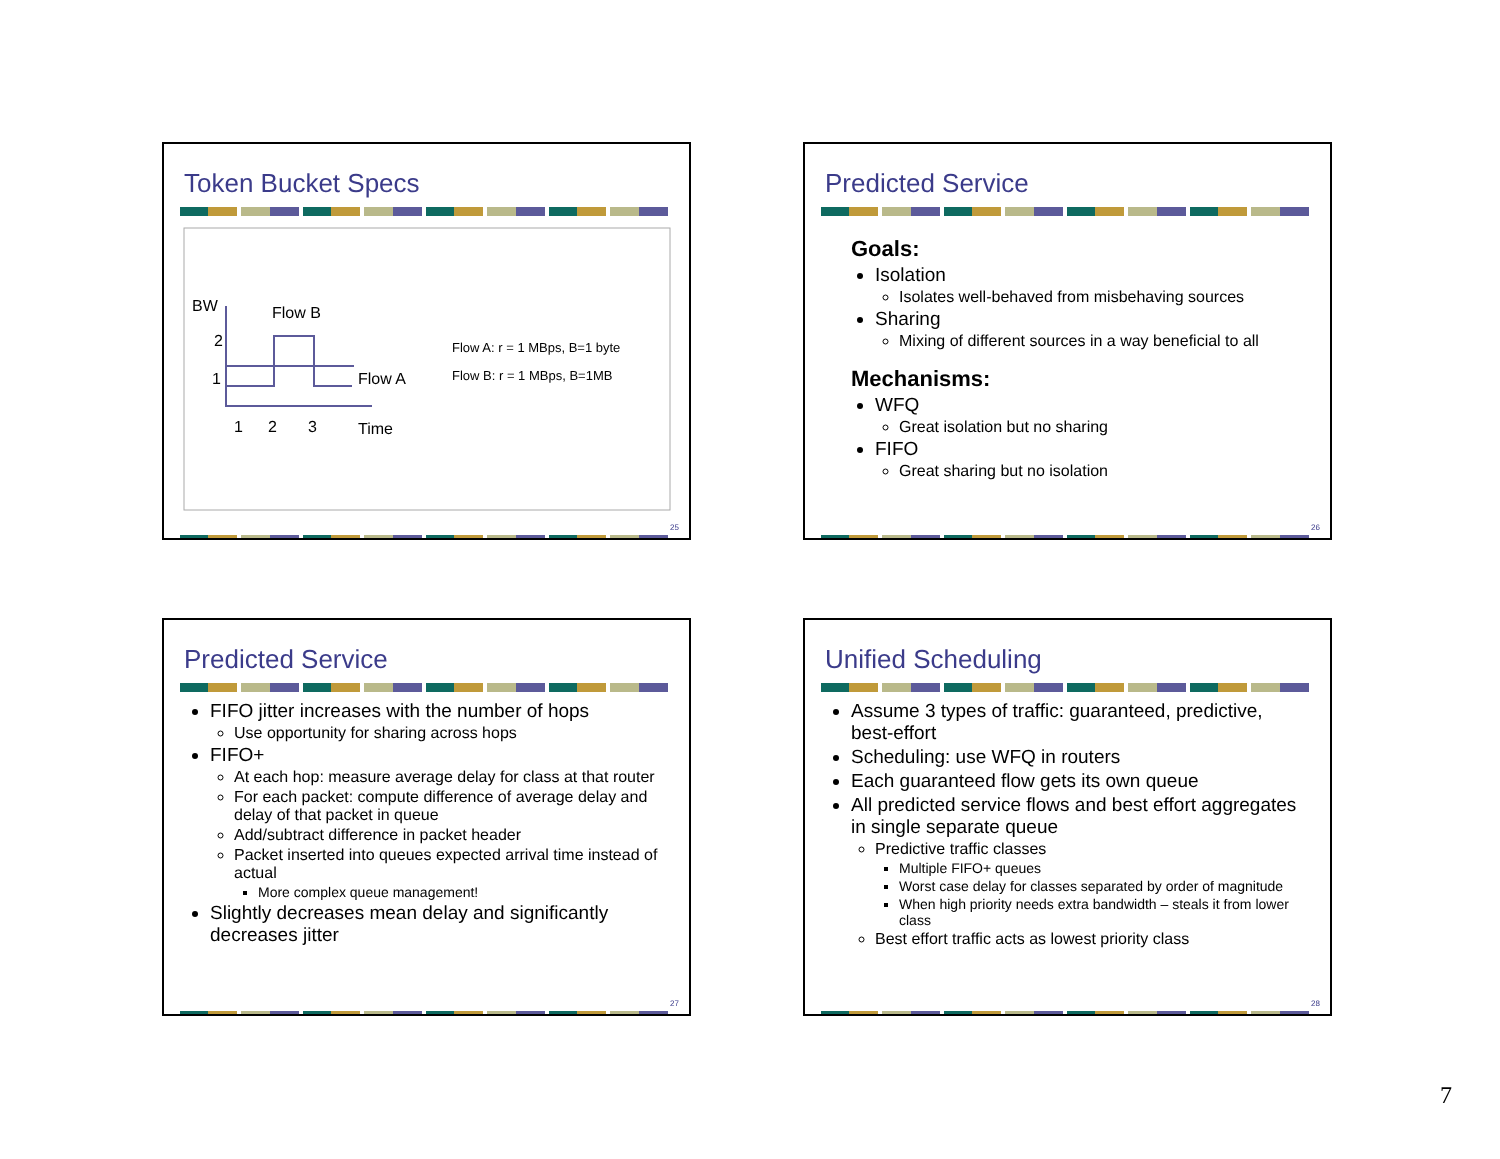Token Bucket Specs
BW
Flow B
2
1
Flow A
1
2
3
Time
Flow A: r = 1 MBps, B=1 byte
Flow B: r = 1 MBps, B=1MB
25
Predicted Service
Goals:
Isolation
Isolates well-behaved from misbehaving sources
Sharing
Mixing of different sources in a way beneficial to all
Mechanisms:
WFQ
Great isolation but no sharing
FIFO
Great sharing but no isolation
26
Predicted Service
FIFO jitter increases with the number of hops
Use opportunity for sharing across hops
FIFO+
At each hop: measure average delay for class at that router
For each packet: compute difference of average delay and delay of that packet in queue
Add/subtract difference in packet header
Packet inserted into queues expected arrival time instead of actual
More complex queue management!
Slightly decreases mean delay and significantly decreases jitter
27
Unified Scheduling
Assume 3 types of traffic: guaranteed, predictive, best-effort
Scheduling: use WFQ in routers
Each guaranteed flow gets its own queue
All predicted service flows and best effort aggregates in single separate queue
Predictive traffic classes
Multiple FIFO+ queues
Worst case delay for classes separated by order of magnitude
When high priority needs extra bandwidth – steals it from lower class
Best effort traffic acts as lowest priority class
28
7